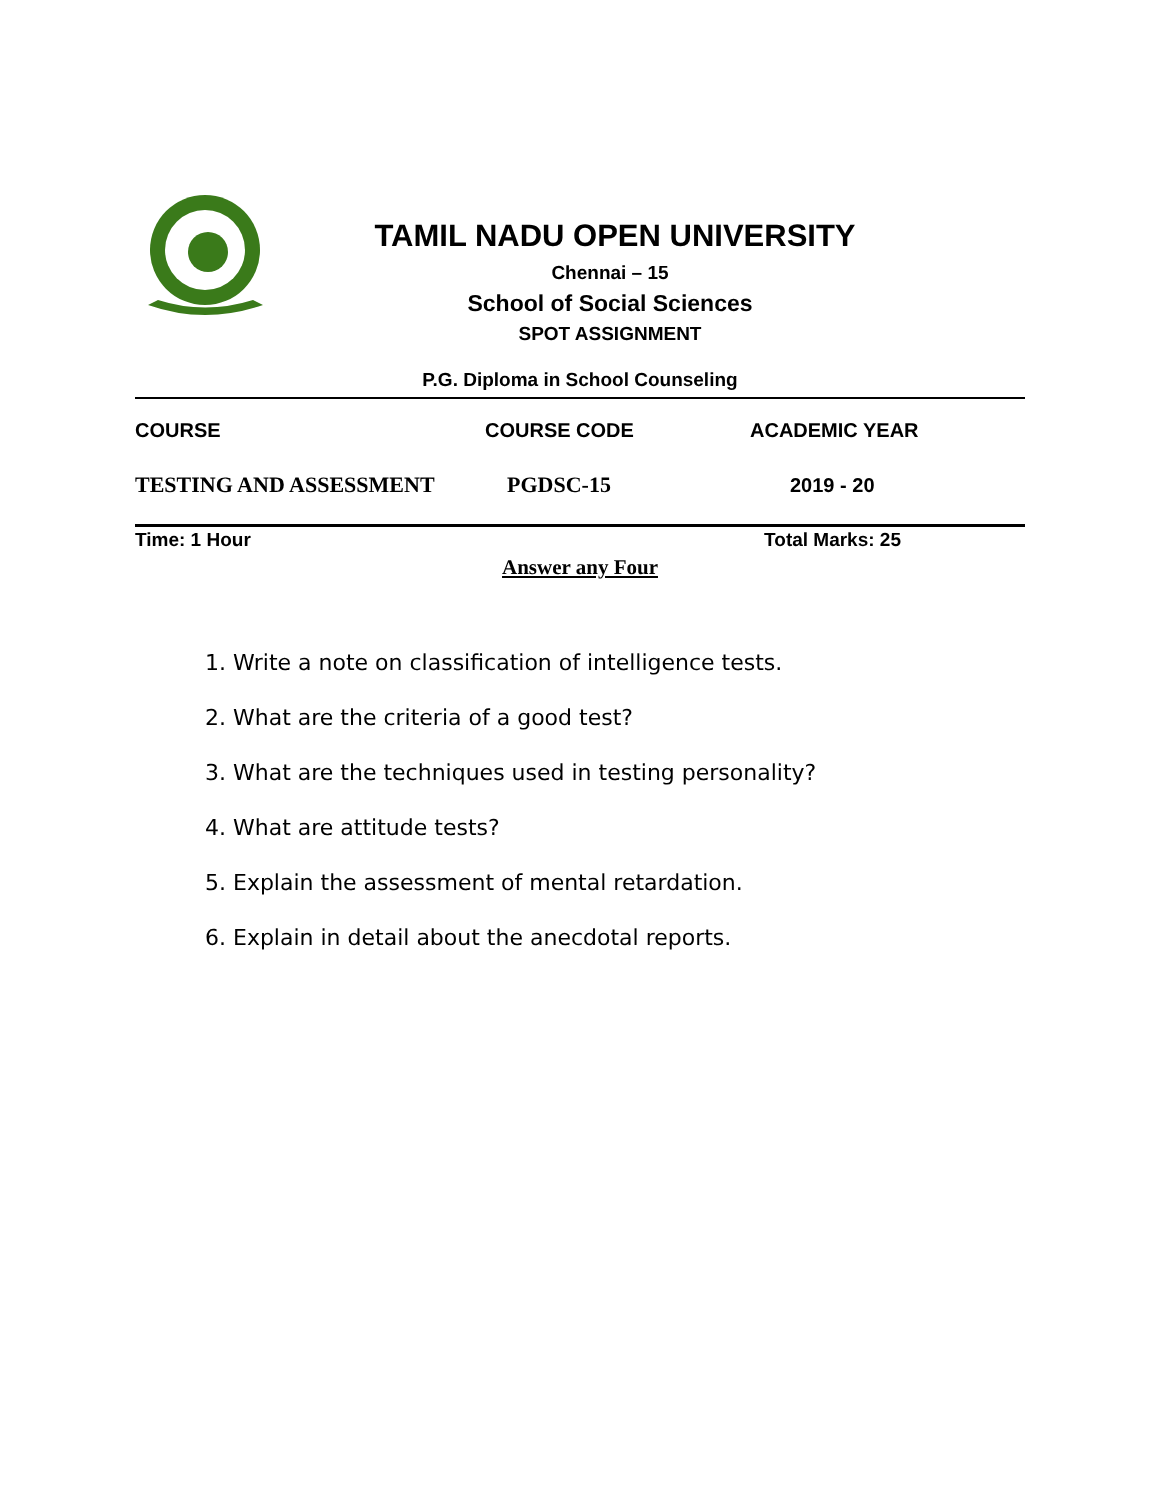TAMIL NADU OPEN UNIVERSITY
Chennai – 15
School of Social Sciences
SPOT ASSIGNMENT
P.G. Diploma in School Counseling
| COURSE | COURSE CODE | ACADEMIC YEAR |
| TESTING AND ASSESSMENT | PGDSC-15 | 2019 - 20 |
Time: 1 Hour Total Marks: 25
Answer any Four
1. Write a note on classification of intelligence tests.
2. What are the criteria of a good test?
3. What are the techniques used in testing personality?
4. What are attitude tests?
5. Explain the assessment of mental retardation.
6. Explain in detail about the anecdotal reports.